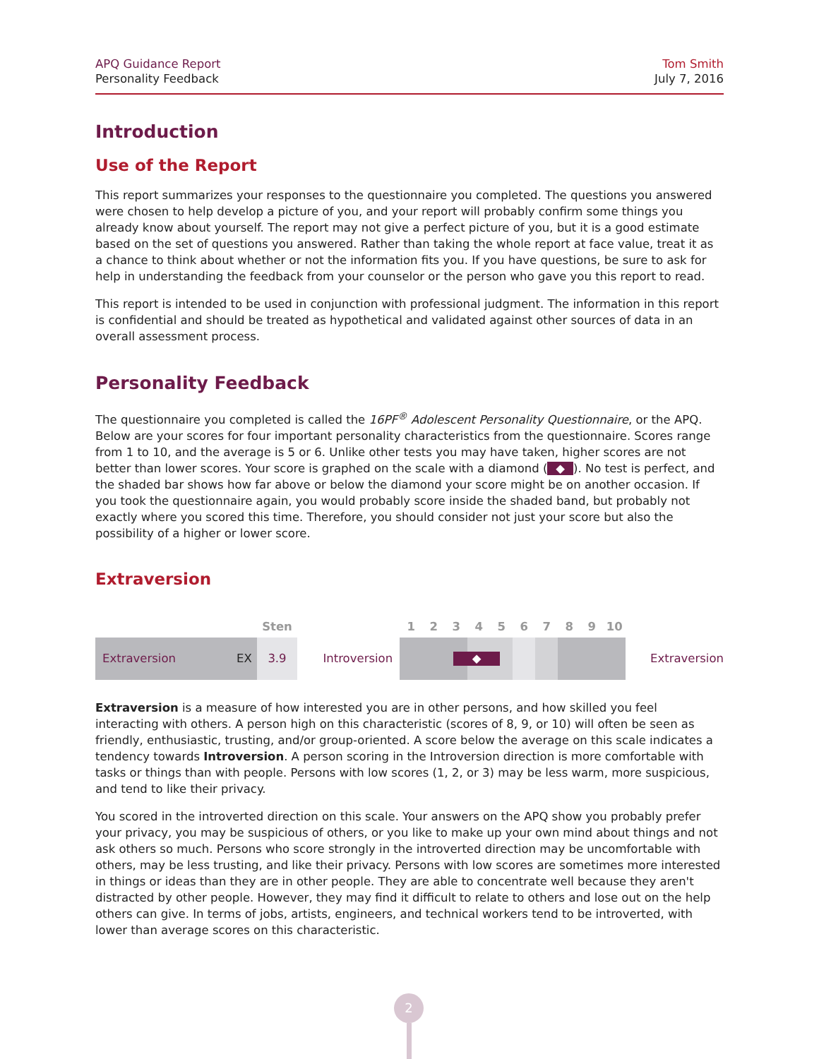APQ Guidance Report
Personality Feedback
Tom Smith
July 7, 2016
Introduction
Use of the Report
This report summarizes your responses to the questionnaire you completed. The questions you answered were chosen to help develop a picture of you, and your report will probably confirm some things you already know about yourself. The report may not give a perfect picture of you, but it is a good estimate based on the set of questions you answered. Rather than taking the whole report at face value, treat it as a chance to think about whether or not the information fits you. If you have questions, be sure to ask for help in understanding the feedback from your counselor or the person who gave you this report to read.
This report is intended to be used in conjunction with professional judgment. The information in this report is confidential and should be treated as hypothetical and validated against other sources of data in an overall assessment process.
Personality Feedback
The questionnaire you completed is called the 16PF<sup>®</sup> Adolescent Personality Questionnaire, or the APQ. Below are your scores for four important personality characteristics from the questionnaire. Scores range from 1 to 10, and the average is 5 or 6. Unlike other tests you may have taken, higher scores are not better than lower scores. Your score is graphed on the scale with a diamond (◆). No test is perfect, and the shaded bar shows how far above or below the diamond your score might be on another occasion. If you took the questionnaire again, you would probably score inside the shaded band, but probably not exactly where you scored this time. Therefore, you should consider not just your score but also the possibility of a higher or lower score.
Extraversion
| | | Sten | | 1 | 2 | 3 | 4 | 5 | 6 | 7 | 8 | 9 | 10 | |
| Extraversion | EX | 3.9 | Introversion | | | ◆ | | | | | | | | Extraversion |
Extraversion is a measure of how interested you are in other persons, and how skilled you feel interacting with others. A person high on this characteristic (scores of 8, 9, or 10) will often be seen as friendly, enthusiastic, trusting, and/or group-oriented. A score below the average on this scale indicates a tendency towards Introversion. A person scoring in the Introversion direction is more comfortable with tasks or things than with people. Persons with low scores (1, 2, or 3) may be less warm, more suspicious, and tend to like their privacy.
You scored in the introverted direction on this scale. Your answers on the APQ show you probably prefer your privacy, you may be suspicious of others, or you like to make up your own mind about things and not ask others so much. Persons who score strongly in the introverted direction may be uncomfortable with others, may be less trusting, and like their privacy. Persons with low scores are sometimes more interested in things or ideas than they are in other people. They are able to concentrate well because they aren't distracted by other people. However, they may find it difficult to relate to others and lose out on the help others can give. In terms of jobs, artists, engineers, and technical workers tend to be introverted, with lower than average scores on this characteristic.
2